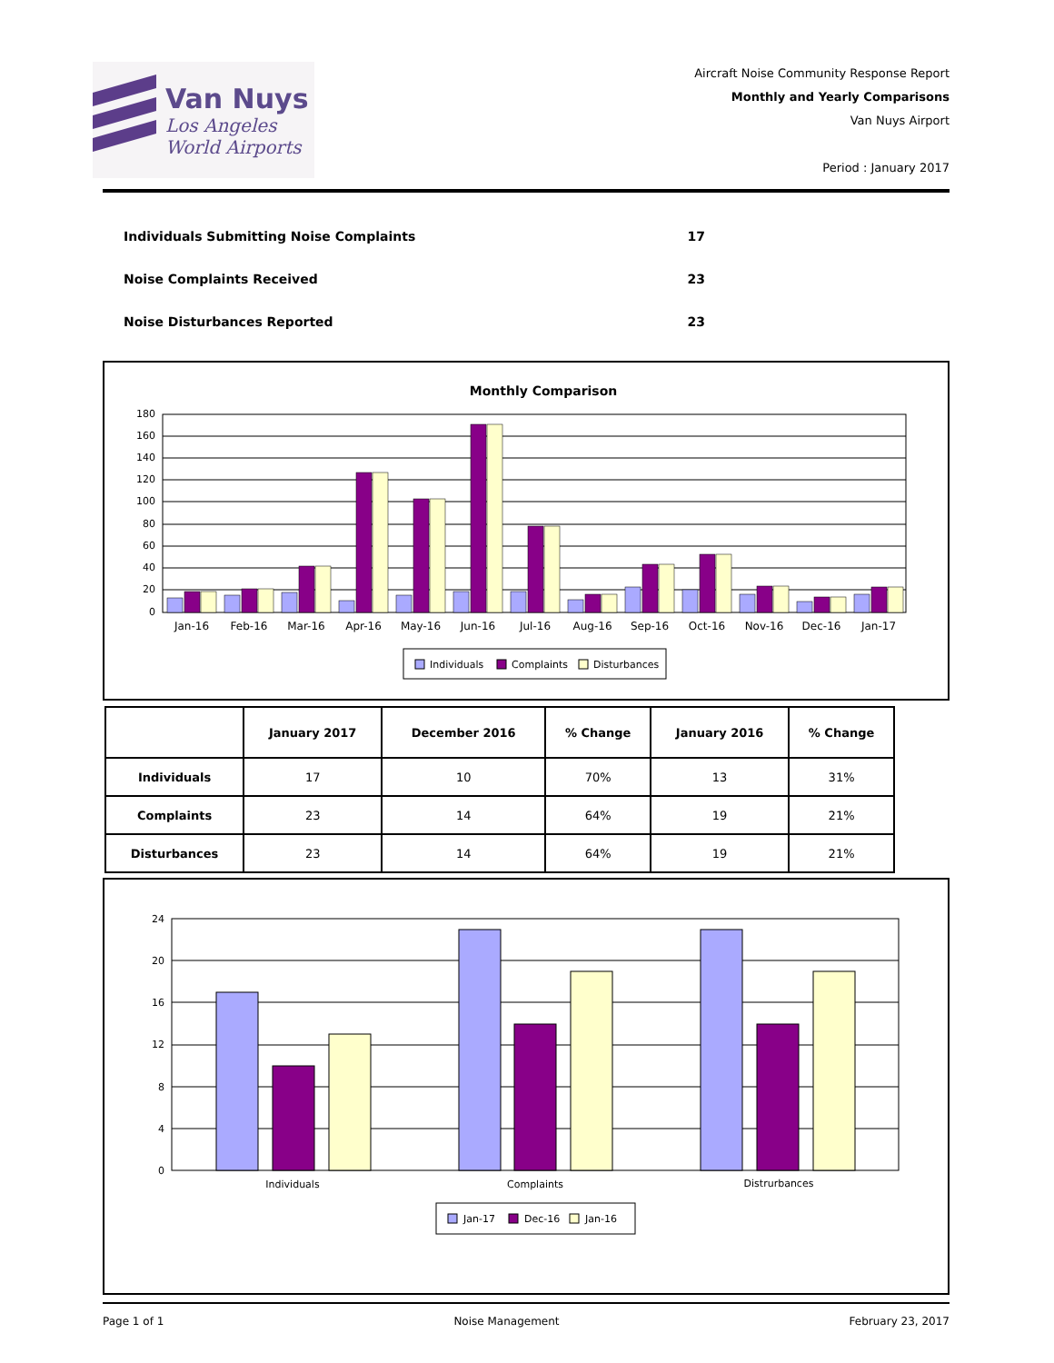Van Nuys
Los Angeles
World Airports
Aircraft Noise Community Response Report
Monthly and Yearly Comparisons
Van Nuys Airport
Period : January 2017
Individuals Submitting Noise Complaints 17
Noise Complaints Received 23
Noise Disturbances Reported 23
Monthly Comparison
180
160
140
120
100
80
60
40
20
0
Jan-16
Feb-16
Mar-16
Apr-16
May-16
Jun-16
Jul-16
Aug-16
Sep-16
Oct-16
Nov-16
Dec-16
Jan-17
Individuals
Complaints
Disturbances
| | January 2017 | December 2016 | % Change | January 2016 | % Change |
| --- | --- | --- | --- | --- | --- |
| Individuals | 17 | 10 | 70% | 13 | 31% |
| Complaints | 23 | 14 | 64% | 19 | 21% |
| Disturbances | 23 | 14 | 64% | 19 | 21% |
24
20
16
12
8
4
0
Individuals
Complaints
Distrurbances
Jan-17
Dec-16
Jan-16
Page 1 of 1 Noise Management February 23, 2017